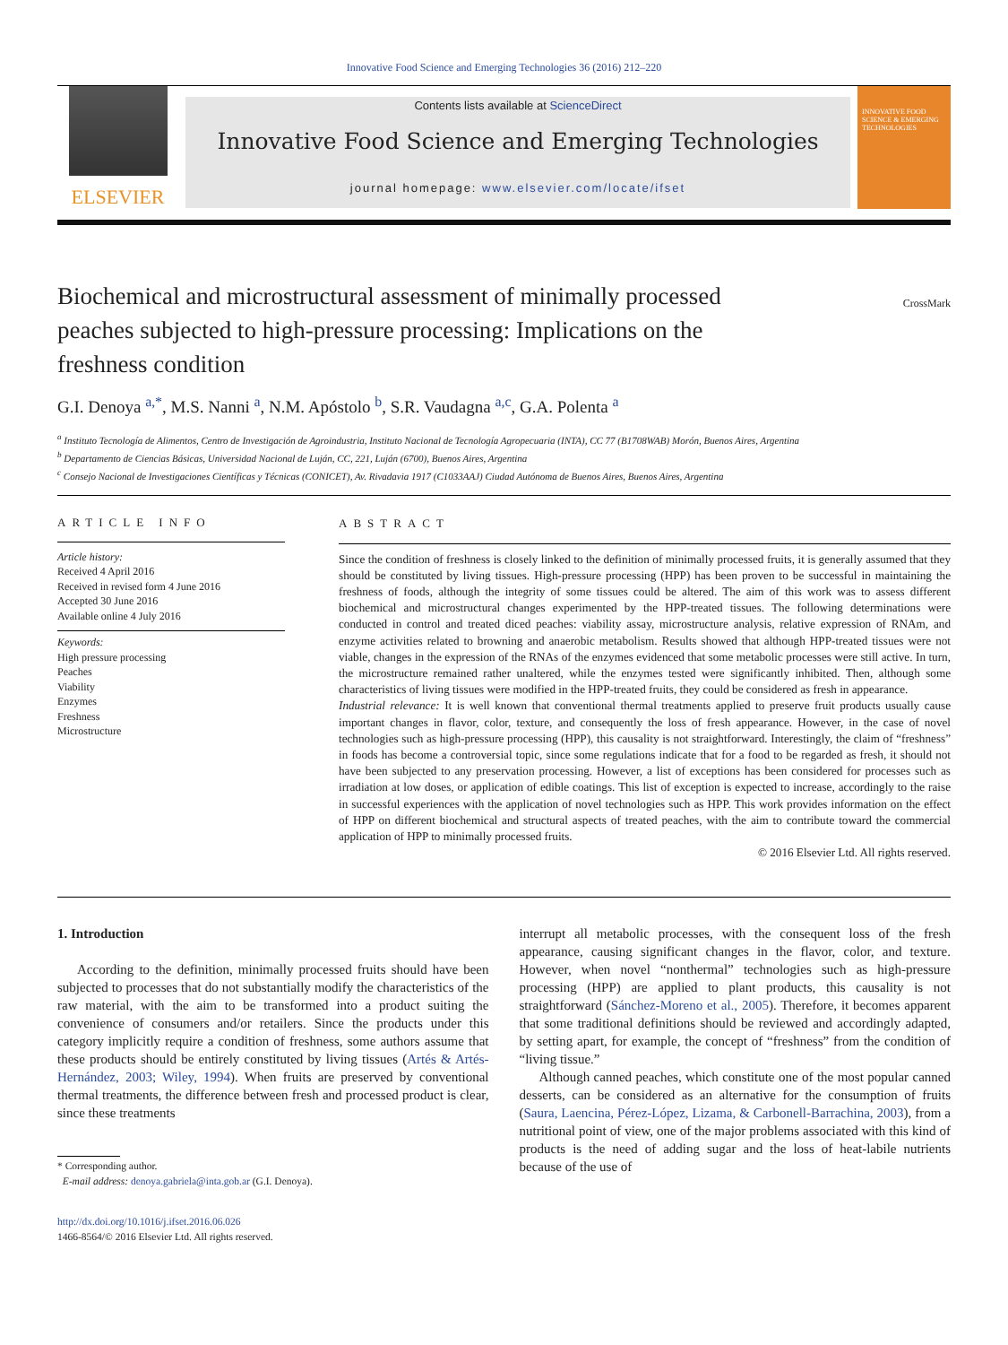Innovative Food Science and Emerging Technologies 36 (2016) 212–220
ELSEVIER
Contents lists available at ScienceDirect
Innovative Food Science and Emerging Technologies
journal homepage: www.elsevier.com/locate/ifset
INNOVATIVE FOOD SCIENCE & EMERGING TECHNOLOGIES
Biochemical and microstructural assessment of minimally processed peaches subjected to high-pressure processing: Implications on the freshness condition
CrossMark
G.I. Denoya <sup>a,*</sup>, M.S. Nanni <sup>a</sup>, N.M. Apóstolo <sup>b</sup>, S.R. Vaudagna <sup>a,c</sup>, G.A. Polenta <sup>a</sup>
<sup>a</sup> Instituto Tecnología de Alimentos, Centro de Investigación de Agroindustria, Instituto Nacional de Tecnología Agropecuaria (INTA), CC 77 (B1708WAB) Morón, Buenos Aires, Argentina
<sup>b</sup> Departamento de Ciencias Básicas, Universidad Nacional de Luján, CC, 221, Luján (6700), Buenos Aires, Argentina
<sup>c</sup> Consejo Nacional de Investigaciones Científicas y Técnicas (CONICET), Av. Rivadavia 1917 (C1033AAJ) Ciudad Autónoma de Buenos Aires, Buenos Aires, Argentina
ARTICLE INFO
Article history:
Received 4 April 2016
Received in revised form 4 June 2016
Accepted 30 June 2016
Available online 4 July 2016
Keywords:
High pressure processing
Peaches
Viability
Enzymes
Freshness
Microstructure
ABSTRACT
Since the condition of freshness is closely linked to the definition of minimally processed fruits, it is generally assumed that they should be constituted by living tissues. High-pressure processing (HPP) has been proven to be successful in maintaining the freshness of foods, although the integrity of some tissues could be altered. The aim of this work was to assess different biochemical and microstructural changes experimented by the HPP-treated tissues. The following determinations were conducted in control and treated diced peaches: viability assay, microstructure analysis, relative expression of RNAm, and enzyme activities related to browning and anaerobic metabolism. Results showed that although HPP-treated tissues were not viable, changes in the expression of the RNAs of the enzymes evidenced that some metabolic processes were still active. In turn, the microstructure remained rather unaltered, while the enzymes tested were significantly inhibited. Then, although some characteristics of living tissues were modified in the HPP-treated fruits, they could be considered as fresh in appearance.
Industrial relevance: It is well known that conventional thermal treatments applied to preserve fruit products usually cause important changes in flavor, color, texture, and consequently the loss of fresh appearance. However, in the case of novel technologies such as high-pressure processing (HPP), this causality is not straightforward. Interestingly, the claim of “freshness” in foods has become a controversial topic, since some regulations indicate that for a food to be regarded as fresh, it should not have been subjected to any preservation processing. However, a list of exceptions has been considered for processes such as irradiation at low doses, or application of edible coatings. This list of exception is expected to increase, accordingly to the raise in successful experiences with the application of novel technologies such as HPP. This work provides information on the effect of HPP on different biochemical and structural aspects of treated peaches, with the aim to contribute toward the commercial application of HPP to minimally processed fruits.
© 2016 Elsevier Ltd. All rights reserved.
1. Introduction
According to the definition, minimally processed fruits should have been subjected to processes that do not substantially modify the characteristics of the raw material, with the aim to be transformed into a product suiting the convenience of consumers and/or retailers. Since the products under this category implicitly require a condition of freshness, some authors assume that these products should be entirely constituted by living tissues (Artés & Artés-Hernández, 2003; Wiley, 1994). When fruits are preserved by conventional thermal treatments, the difference between fresh and processed product is clear, since these treatments
* Corresponding author.
E-mail address: denoya.gabriela@inta.gob.ar (G.I. Denoya).
http://dx.doi.org/10.1016/j.ifset.2016.06.026
1466-8564/© 2016 Elsevier Ltd. All rights reserved.
interrupt all metabolic processes, with the consequent loss of the fresh appearance, causing significant changes in the flavor, color, and texture. However, when novel “nonthermal” technologies such as high-pressure processing (HPP) are applied to plant products, this causality is not straightforward (Sánchez-Moreno et al., 2005). Therefore, it becomes apparent that some traditional definitions should be reviewed and accordingly adapted, by setting apart, for example, the concept of “freshness” from the condition of “living tissue.”
Although canned peaches, which constitute one of the most popular canned desserts, can be considered as an alternative for the consumption of fruits (Saura, Laencina, Pérez-López, Lizama, & Carbonell-Barrachina, 2003), from a nutritional point of view, one of the major problems associated with this kind of products is the need of adding sugar and the loss of heat-labile nutrients because of the use of